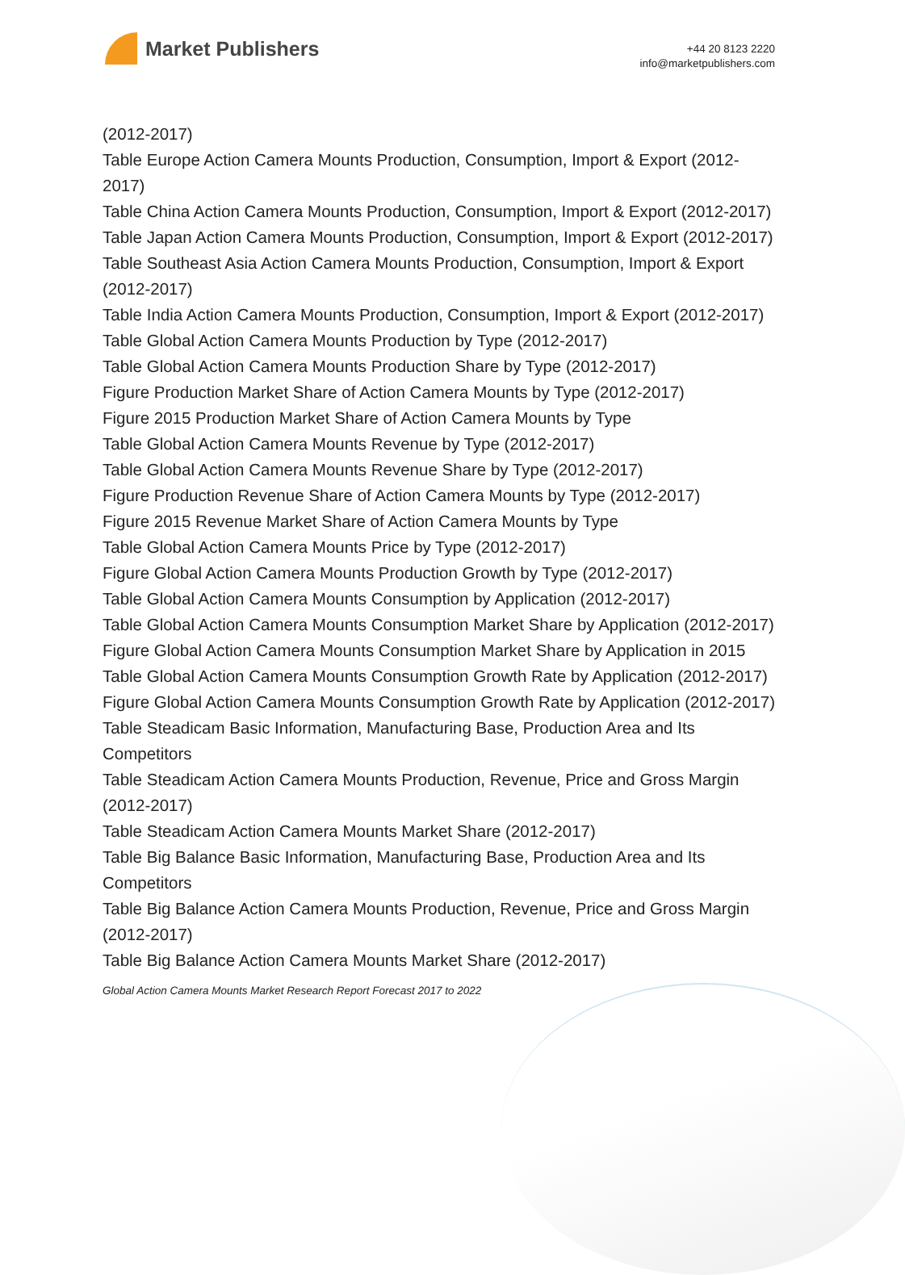Market Publishers
+44 20 8123 2220
info@marketpublishers.com
(2012-2017)
Table Europe Action Camera Mounts Production, Consumption, Import & Export (2012-2017)
Table China Action Camera Mounts Production, Consumption, Import & Export (2012-2017)
Table Japan Action Camera Mounts Production, Consumption, Import & Export (2012-2017)
Table Southeast Asia Action Camera Mounts Production, Consumption, Import & Export (2012-2017)
Table India Action Camera Mounts Production, Consumption, Import & Export (2012-2017)
Table Global Action Camera Mounts Production by Type (2012-2017)
Table Global Action Camera Mounts Production Share by Type (2012-2017)
Figure Production Market Share of Action Camera Mounts by Type (2012-2017)
Figure 2015 Production Market Share of Action Camera Mounts by Type
Table Global Action Camera Mounts Revenue by Type (2012-2017)
Table Global Action Camera Mounts Revenue Share by Type (2012-2017)
Figure Production Revenue Share of Action Camera Mounts by Type (2012-2017)
Figure 2015 Revenue Market Share of Action Camera Mounts by Type
Table Global Action Camera Mounts Price by Type (2012-2017)
Figure Global Action Camera Mounts Production Growth by Type (2012-2017)
Table Global Action Camera Mounts Consumption by Application (2012-2017)
Table Global Action Camera Mounts Consumption Market Share by Application (2012-2017)
Figure Global Action Camera Mounts Consumption Market Share by Application in 2015
Table Global Action Camera Mounts Consumption Growth Rate by Application (2012-2017)
Figure Global Action Camera Mounts Consumption Growth Rate by Application (2012-2017)
Table Steadicam Basic Information, Manufacturing Base, Production Area and Its Competitors
Table Steadicam Action Camera Mounts Production, Revenue, Price and Gross Margin (2012-2017)
Table Steadicam Action Camera Mounts Market Share (2012-2017)
Table Big Balance Basic Information, Manufacturing Base, Production Area and Its Competitors
Table Big Balance Action Camera Mounts Production, Revenue, Price and Gross Margin (2012-2017)
Table Big Balance Action Camera Mounts Market Share (2012-2017)
Global Action Camera Mounts Market Research Report Forecast 2017 to 2022